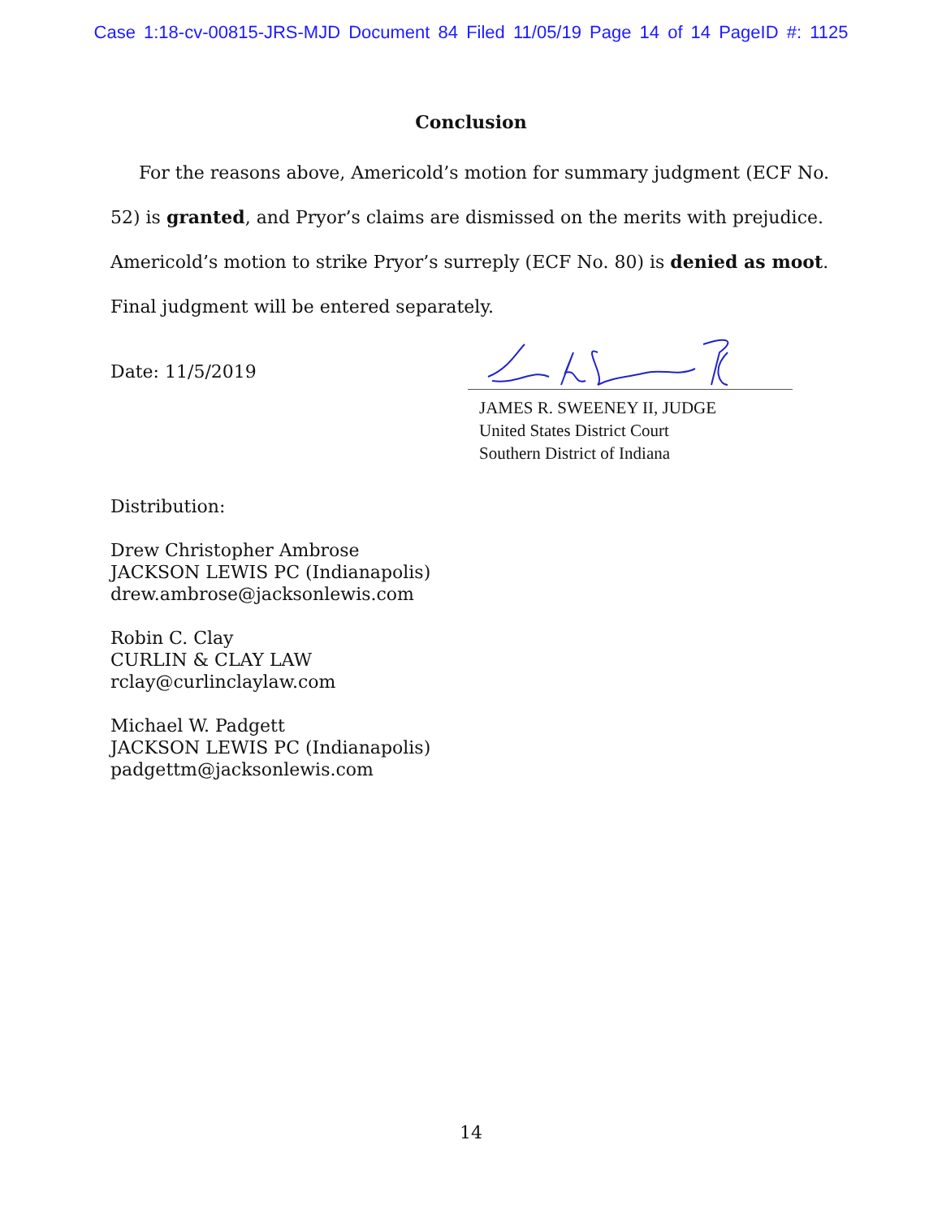Case 1:18-cv-00815-JRS-MJD Document 84 Filed 11/05/19 Page 14 of 14 PageID #: 1125
Conclusion
For the reasons above, Americold’s motion for summary judgment (ECF No. 52) is granted, and Pryor’s claims are dismissed on the merits with prejudice. Americold’s motion to strike Pryor’s surreply (ECF No. 80) is denied as moot. Final judgment will be entered separately.
Date: 11/5/2019
JAMES R. SWEENEY II, JUDGE
United States District Court
Southern District of Indiana
Distribution:
Drew Christopher Ambrose
JACKSON LEWIS PC (Indianapolis)
drew.ambrose@jacksonlewis.com
Robin C. Clay
CURLIN & CLAY LAW
rclay@curlinclaylaw.com
Michael W. Padgett
JACKSON LEWIS PC (Indianapolis)
padgettm@jacksonlewis.com
14